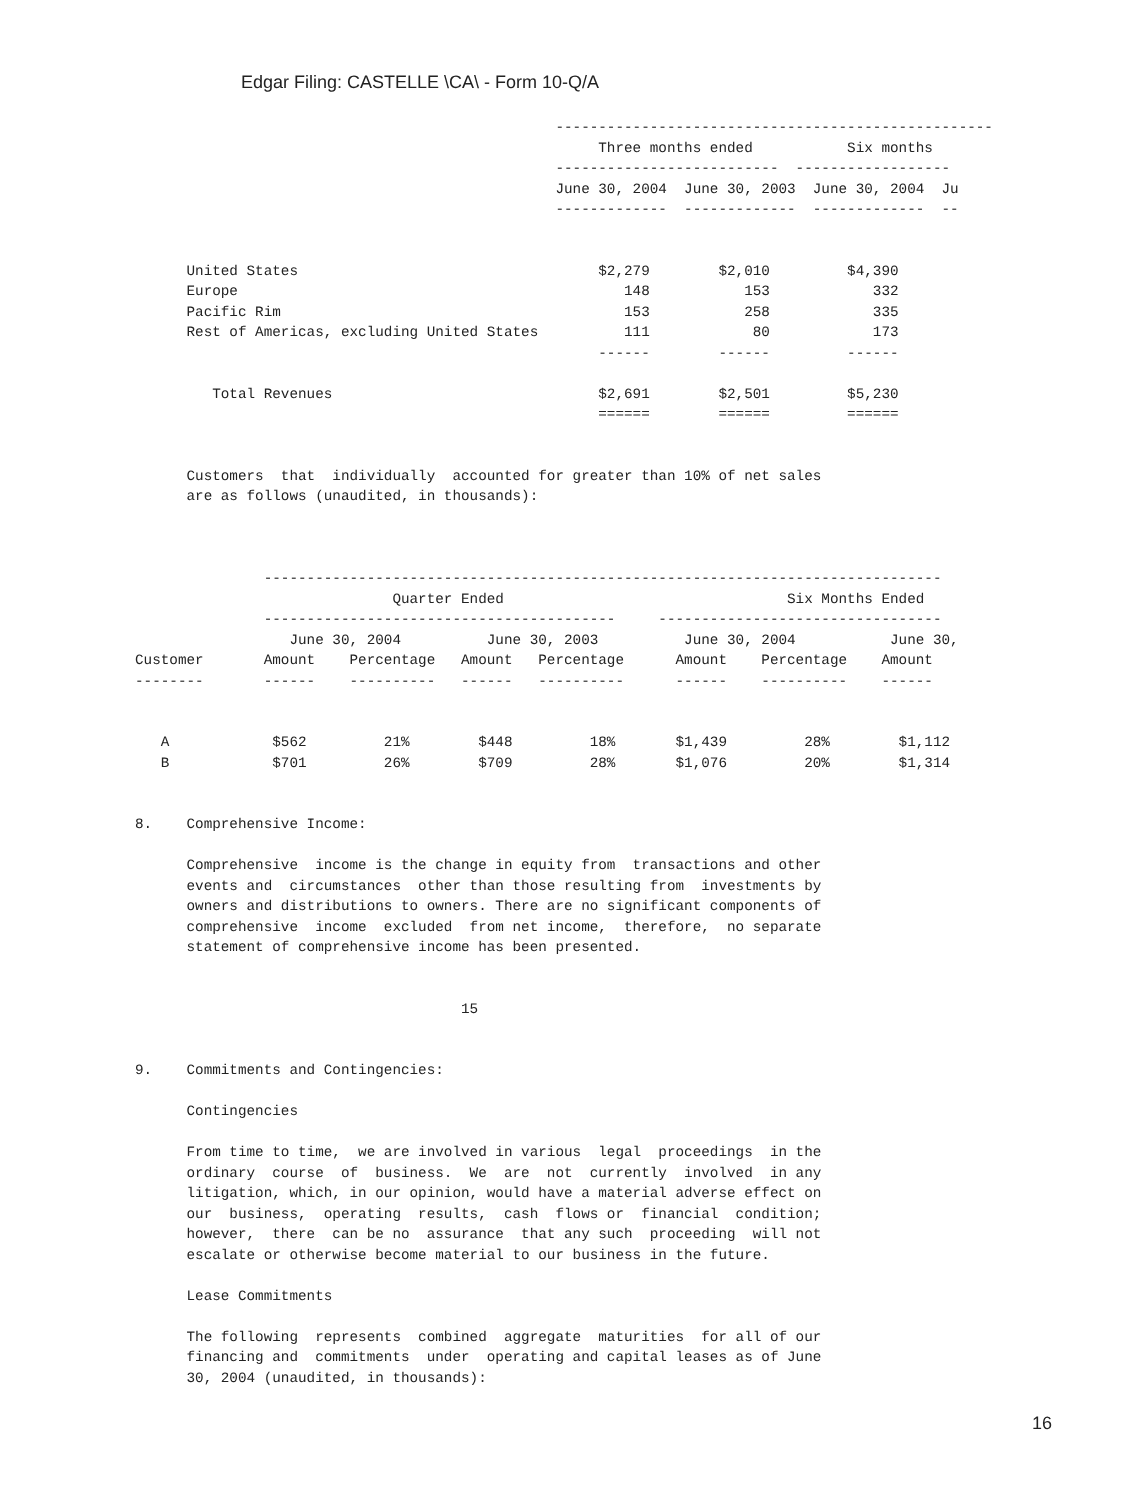Edgar Filing: CASTELLE \CA\ - Form 10-Q/A
                                                 ---------------------------------------------------
                                                      Three months ended           Six months
                                                 --------------------------  ------------------
                                                 June 30, 2004  June 30, 2003  June 30, 2004  Ju
                                                 -------------  -------------  -------------  --


      United States                                   $2,279        $2,010         $4,390
      Europe                                             148           153            332
      Pacific Rim                                        153           258            335
      Rest of Americas, excluding United States          111            80            173
                                                      ------        ------         ------

         Total Revenues                               $2,691        $2,501         $5,230
                                                      ======        ======         ======


      Customers  that  individually  accounted for greater than 10% of net sales
      are as follows (unaudited, in thousands):



               -------------------------------------------------------------------------------
                              Quarter Ended                                 Six Months Ended
               -----------------------------------------     ---------------------------------
                  June 30, 2004          June 30, 2003          June 30, 2004           June 30,
Customer       Amount    Percentage   Amount   Percentage      Amount    Percentage    Amount
--------       ------    ----------   ------   ----------      ------    ----------    ------


   A            $562         21%        $448         18%       $1,439         28%        $1,112
   B            $701         26%        $709         28%       $1,076         20%        $1,314


8.    Comprehensive Income:

      Comprehensive  income is the change in equity from  transactions and other
      events and  circumstances  other than those resulting from  investments by
      owners and distributions to owners. There are no significant components of
      comprehensive  income  excluded  from net income,  therefore,  no separate
      statement of comprehensive income has been presented.


                                      15


9.    Commitments and Contingencies:

      Contingencies

      From time to time,  we are involved in various  legal  proceedings  in the
      ordinary  course  of  business.  We  are  not  currently  involved  in any
      litigation, which, in our opinion, would have a material adverse effect on
      our  business,  operating  results,  cash  flows or  financial  condition;
      however,  there  can be no  assurance  that any such  proceeding  will not
      escalate or otherwise become material to our business in the future.

      Lease Commitments

      The following  represents  combined  aggregate  maturities  for all of our
      financing and  commitments  under  operating and capital leases as of June
      30, 2004 (unaudited, in thousands):
16